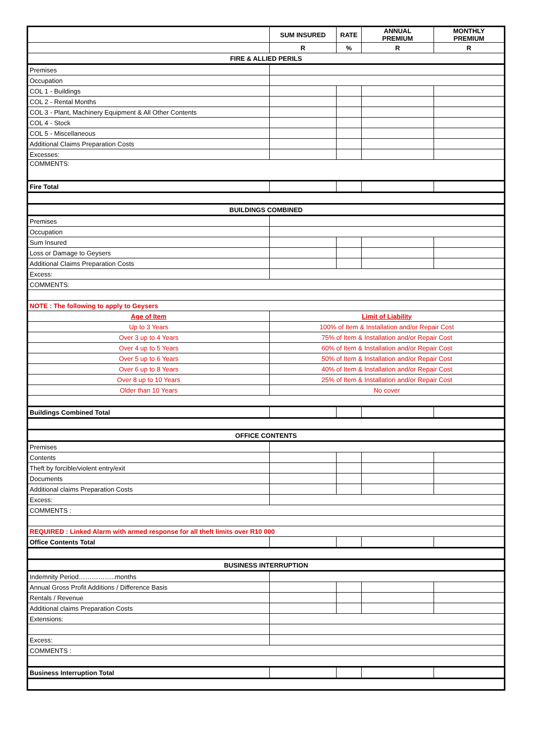| | SUM INSURED | RATE | ANNUAL PREMIUM | MONTHLY PREMIUM |
| | R | % | R | R |
| FIRE & ALLIED PERILS | | | | |
| Premises | | | | |
| Occupation | | | | |
| COL 1 - Buildings | | | | |
| COL 2 - Rental Months | | | | |
| COL 3 - Plant, Machinery Equipment & All Other Contents | | | | |
| COL 4 - Stock | | | | |
| COL 5 - Miscellaneous | | | | |
| Additional Claims Preparation Costs | | | | |
| Excesses: | | | | |
| COMMENTS: | | | | |
| Fire Total | | | | |
| BUILDINGS COMBINED | | | | |
| Premises | | | | |
| Occupation | | | | |
| Sum Insured | | | | |
| Loss or Damage to Geysers | | | | |
| Additional Claims Preparation Costs | | | | |
| Excess: | | | | |
| COMMENTS: | | | | |
| NOTE : The following to apply to Geysers | | | | |
| Age of Item | Limit of Liability | | | |
| Up to 3 Years | 100% of Item & Installation and/or Repair Cost | | | |
| Over 3 up to 4 Years | 75% of Item & Installation and/or Repair Cost | | | |
| Over 4 up to 5 Years | 60% of Item & Installation and/or Repair Cost | | | |
| Over 5 up to 6 Years | 50% of Item & Installation and/or Repair Cost | | | |
| Over 6 up to 8 Years | 40% of Item & Installation and/or Repair Cost | | | |
| Over 8 up to 10 Years | 25% of Item & Installation and/or Repair Cost | | | |
| Older than 10 Years | No cover | | | |
| Buildings Combined Total | | | | |
| OFFICE CONTENTS | | | | |
| Premises | | | | |
| Contents | | | | |
| Theft by forcible/violent entry/exit | | | | |
| Documents | | | | |
| Additional claims Preparation Costs | | | | |
| Excess: | | | | |
| COMMENTS : | | | | |
| REQUIRED : Linked Alarm with armed response for all theft limits over R10 000 | | | | |
| Office Contents Total | | | | |
| BUSINESS INTERRUPTION | | | | |
| Indemnity Period……………..months | | | | |
| Annual Gross Profit Additions / Difference Basis | | | | |
| Rentals / Revenue | | | | |
| Additional claims Preparation Costs | | | | |
| Extensions: | | | | |
| Excess: | | | | |
| COMMENTS : | | | | |
| Business Interruption Total | | | | |